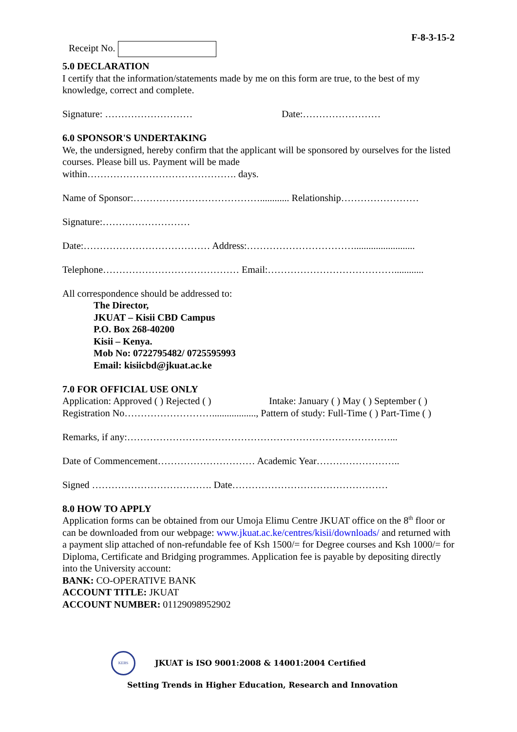Receipt No.
F-8-3-15-2
5.0 DECLARATION
I certify that the information/statements made by me on this form are true, to the best of my knowledge, correct and complete.
Signature: ……………………… Date:……………………
6.0 SPONSOR'S UNDERTAKING
We, the undersigned, hereby confirm that the applicant will be sponsored by ourselves for the listed courses. Please bill us. Payment will be made
within………………………………………. days.
Name of Sponsor:…………………………………............ Relationship……………………
Signature:………………………
Date:………………………………… Address:…………………………….........................
Telephone…………………………………… Email:…………………………………............
All correspondence should be addressed to:
The Director,
JKUAT – Kisii CBD Campus
P.O. Box 268-40200
Kisii – Kenya.
Mob No: 0722795482/ 0725595993
Email: kisiicbd@jkuat.ac.ke
7.0 FOR OFFICIAL USE ONLY
Application: Approved ( ) Rejected ( ) Intake: January ( ) May ( ) September ( )
Registration No……………………….................., Pattern of study: Full-Time ( ) Part-Time ( )
Remarks, if any:………………………………………………………………………...
Date of Commencement………………………… Academic Year……………………..
Signed ………………………………. Date…………………………………………
8.0 HOW TO APPLY
Application forms can be obtained from our Umoja Elimu Centre JKUAT office on the 8<sup>th</sup> floor or can be downloaded from our webpage: www.jkuat.ac.ke/centres/kisii/downloads/ and returned with a payment slip attached of non-refundable fee of Ksh 1500/= for Degree courses and Ksh 1000/= for Diploma, Certificate and Bridging programmes. Application fee is payable by depositing directly into the University account:
BANK: CO-OPERATIVE BANK
ACCOUNT TITLE: JKUAT
ACCOUNT NUMBER: 01129098952902
KEBS JKUAT is ISO 9001:2008 & 14001:2004 Certified
Setting Trends in Higher Education, Research and Innovation